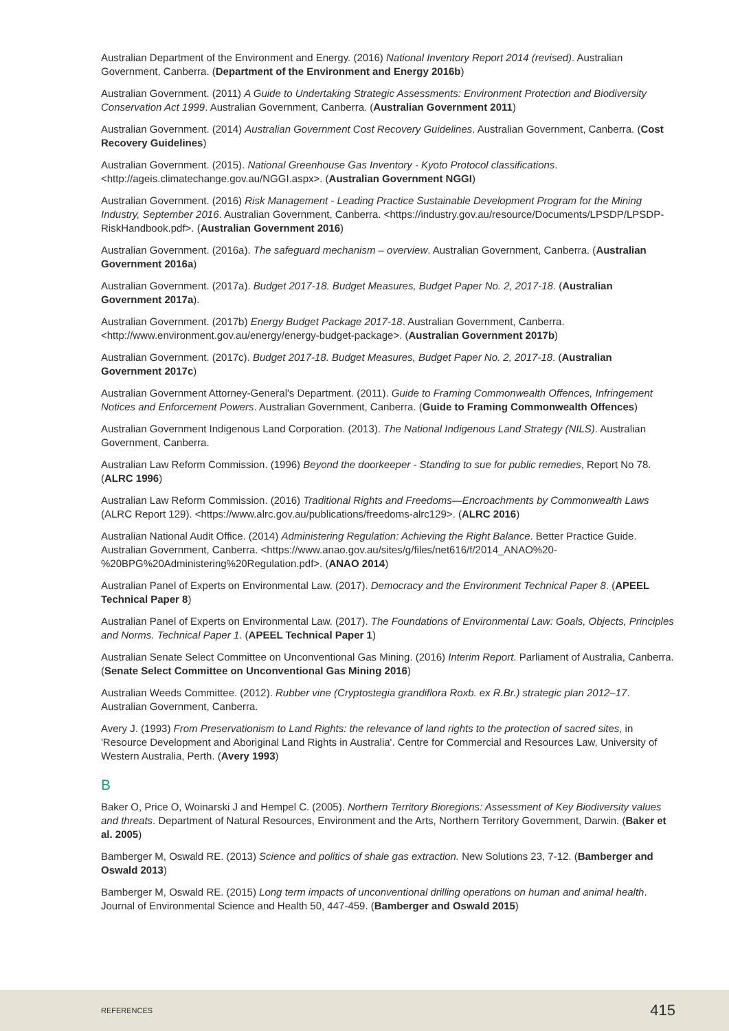Australian Department of the Environment and Energy. (2016) National Inventory Report 2014 (revised). Australian Government, Canberra. (Department of the Environment and Energy 2016b)
Australian Government. (2011) A Guide to Undertaking Strategic Assessments: Environment Protection and Biodiversity Conservation Act 1999. Australian Government, Canberra. (Australian Government 2011)
Australian Government. (2014) Australian Government Cost Recovery Guidelines. Australian Government, Canberra. (Cost Recovery Guidelines)
Australian Government. (2015). National Greenhouse Gas Inventory - Kyoto Protocol classifications. <http://ageis.climatechange.gov.au/NGGI.aspx>. (Australian Government NGGI)
Australian Government. (2016) Risk Management - Leading Practice Sustainable Development Program for the Mining Industry, September 2016. Australian Government, Canberra. <https://industry.gov.au/resource/Documents/LPSDP/LPSDP-RiskHandbook.pdf>. (Australian Government 2016)
Australian Government. (2016a). The safeguard mechanism – overview. Australian Government, Canberra. (Australian Government 2016a)
Australian Government. (2017a). Budget 2017-18. Budget Measures, Budget Paper No. 2, 2017-18. (Australian Government 2017a).
Australian Government. (2017b) Energy Budget Package 2017-18. Australian Government, Canberra.<http://www.environment.gov.au/energy/energy-budget-package>. (Australian Government 2017b)
Australian Government. (2017c). Budget 2017-18. Budget Measures, Budget Paper No. 2, 2017-18. (Australian Government 2017c)
Australian Government Attorney-General's Department. (2011). Guide to Framing Commonwealth Offences, Infringement Notices and Enforcement Powers. Australian Government, Canberra. (Guide to Framing Commonwealth Offences)
Australian Government Indigenous Land Corporation. (2013). The National Indigenous Land Strategy (NILS). Australian Government, Canberra.
Australian Law Reform Commission. (1996) Beyond the doorkeeper - Standing to sue for public remedies, Report No 78. (ALRC 1996)
Australian Law Reform Commission. (2016) Traditional Rights and Freedoms—Encroachments by Commonwealth Laws (ALRC Report 129). <https://www.alrc.gov.au/publications/freedoms-alrc129>. (ALRC 2016)
Australian National Audit Office. (2014) Administering Regulation: Achieving the Right Balance. Better Practice Guide. Australian Government, Canberra. <https://www.anao.gov.au/sites/g/files/net616/f/2014_ANAO%20-%20BPG%20Administering%20Regulation.pdf>. (ANAO 2014)
Australian Panel of Experts on Environmental Law. (2017). Democracy and the Environment Technical Paper 8. (APEEL Technical Paper 8)
Australian Panel of Experts on Environmental Law. (2017). The Foundations of Environmental Law: Goals, Objects, Principles and Norms. Technical Paper 1. (APEEL Technical Paper 1)
Australian Senate Select Committee on Unconventional Gas Mining. (2016) Interim Report. Parliament of Australia, Canberra. (Senate Select Committee on Unconventional Gas Mining 2016)
Australian Weeds Committee. (2012). Rubber vine (Cryptostegia grandiflora Roxb. ex R.Br.) strategic plan 2012–17. Australian Government, Canberra.
Avery J. (1993) From Preservationism to Land Rights: the relevance of land rights to the protection of sacred sites, in 'Resource Development and Aboriginal Land Rights in Australia'. Centre for Commercial and Resources Law, University of Western Australia, Perth. (Avery 1993)
B
Baker O, Price O, Woinarski J and Hempel C. (2005). Northern Territory Bioregions: Assessment of Key Biodiversity values and threats. Department of Natural Resources, Environment and the Arts, Northern Territory Government, Darwin. (Baker et al. 2005)
Bamberger M, Oswald RE. (2013) Science and politics of shale gas extraction. New Solutions 23, 7-12. (Bamberger and Oswald 2013)
Bamberger M, Oswald RE. (2015) Long term impacts of unconventional drilling operations on human and animal health. Journal of Environmental Science and Health 50, 447-459. (Bamberger and Oswald 2015)
REFERENCES 415